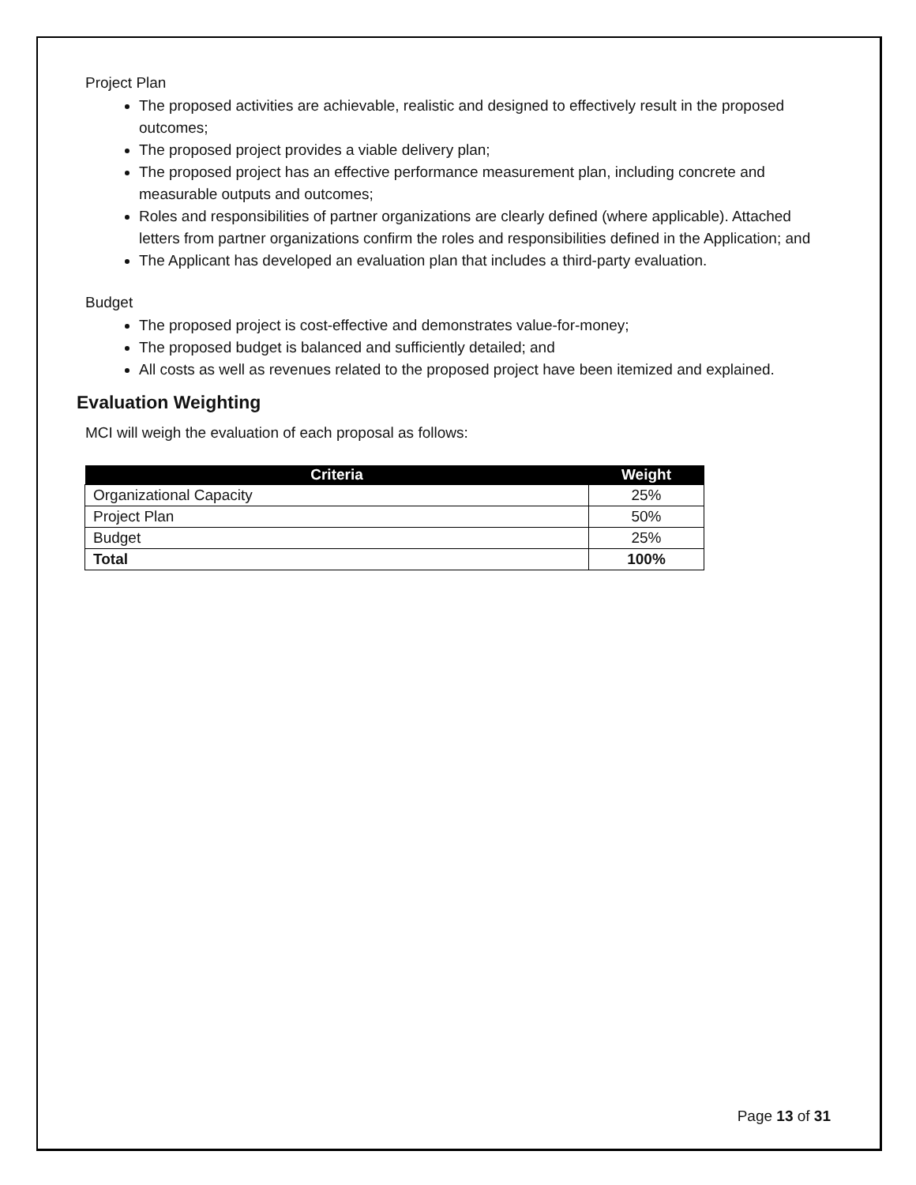Project Plan
The proposed activities are achievable, realistic and designed to effectively result in the proposed outcomes;
The proposed project provides a viable delivery plan;
The proposed project has an effective performance measurement plan, including concrete and measurable outputs and outcomes;
Roles and responsibilities of partner organizations are clearly defined (where applicable). Attached letters from partner organizations confirm the roles and responsibilities defined in the Application; and
The Applicant has developed an evaluation plan that includes a third-party evaluation.
Budget
The proposed project is cost-effective and demonstrates value-for-money;
The proposed budget is balanced and sufficiently detailed; and
All costs as well as revenues related to the proposed project have been itemized and explained.
Evaluation Weighting
MCI will weigh the evaluation of each proposal as follows:
| Criteria | Weight |
| --- | --- |
| Organizational Capacity | 25% |
| Project Plan | 50% |
| Budget | 25% |
| Total | 100% |
Page 13 of 31